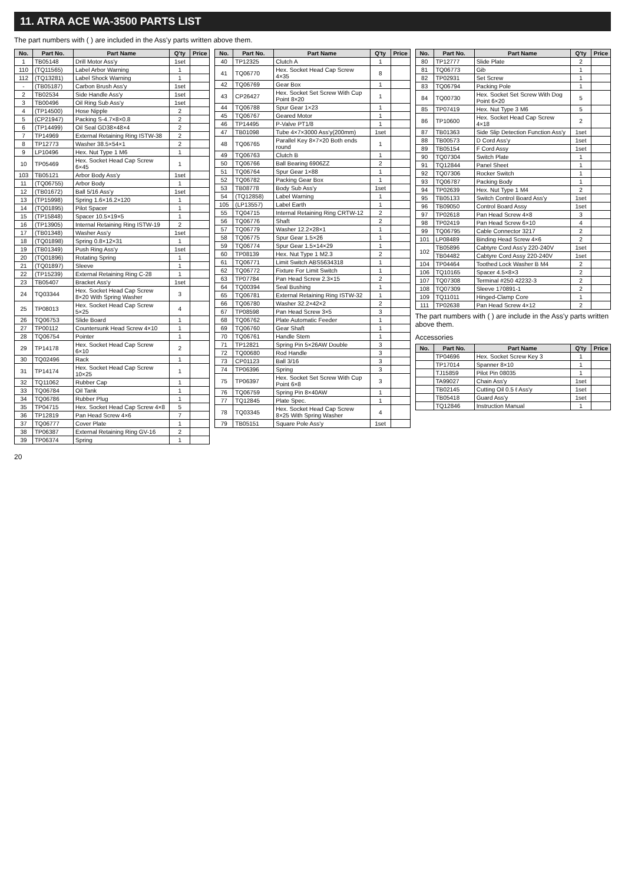11. ATRA ACE WA-3500 PARTS LIST
The part numbers with ( ) are included in the Ass'y parts written above them.
| No. | Part No. | Part Name | Q'ty | Price |
| --- | --- | --- | --- | --- |
| 1 | TB05148 | Drill Motor Ass'y | 1set | |
| 110 | (TQ11565) | Label Arbor Warning | 1 | |
| 112 | (TQ13281) | Label Shock Warning | 1 | |
| - | (TB05187) | Carbon Brush Ass'y | 1set | |
| 2 | TB02534 | Side Handle Ass'y | 1set | |
| 3 | TB00496 | Oil Ring Sub Ass'y | 1set | |
| 4 | (TP14500) | Hose Nipple | 2 | |
| 5 | (CP21947) | Packing S-4.7×8×0.8 | 2 | |
| 6 | (TP14499) | Oil Seal GD38×48×4 | 2 | |
| 7 | TP14969 | External Retaining Ring ISTW-38 | 2 | |
| 8 | TP12773 | Washer 38.5×54×1 | 2 | |
| 9 | LP10496 | Hex. Nut Type 1 M6 | 1 | |
| 10 | TP05469 | Hex. Socket Head Cap Screw 6×45 | 1 | |
| 103 | TB05121 | Arbor Body Ass'y | 1set | |
| 11 | (TQ06755) | Arbor Body | 1 | |
| 12 | (TB01672) | Ball 5/16 Ass'y | 1set | |
| 13 | (TP15998) | Spring 1.6×16.2×120 | 1 | |
| 14 | (TQ01895) | Pilot Spacer | 1 | |
| 15 | (TP15848) | Spacer 10.5×19×5 | 1 | |
| 16 | (TP13905) | Internal Retaining Ring ISTW-19 | 2 | |
| 17 | (TB01348) | Washer Ass'y | 1set | |
| 18 | (TQ01898) | Spring 0.8×12×31 | 1 | |
| 19 | (TB01349) | Push Ring Ass'y | 1set | |
| 20 | (TQ01896) | Rotating Spring | 1 | |
| 21 | (TQ01897) | Sleeve | 1 | |
| 22 | (TP15239) | External Retaining Ring C-28 | 1 | |
| 23 | TB05407 | Bracket Ass'y | 1set | |
| 24 | TQ03344 | Hex. Socket Head Cap Screw 8×20 With Spring Washer | 3 | |
| 25 | TP08013 | Hex. Socket Head Cap Screw 5×25 | 4 | |
| 26 | TQ06753 | Slide Board | 1 | |
| 27 | TP00112 | Countersunk Head Screw 4×10 | 1 | |
| 28 | TQ06754 | Pointer | 1 | |
| 29 | TP14178 | Hex. Socket Head Cap Screw 6×10 | 2 | |
| 30 | TQ02496 | Rack | 1 | |
| 31 | TP14174 | Hex. Socket Head Cap Screw 10×25 | 1 | |
| 32 | TQ11062 | Rubber Cap | 1 | |
| 33 | TQ06784 | Oil Tank | 1 | |
| 34 | TQ06786 | Rubber Plug | 1 | |
| 35 | TP04715 | Hex. Socket Head Cap Screw 4×8 | 5 | |
| 36 | TP12819 | Pan Head Screw 4×6 | 7 | |
| 37 | TQ06777 | Cover Plate | 1 | |
| 38 | TP06387 | External Retaining Ring GV-16 | 2 | |
| 39 | TP06374 | Spring | 1 | |
| No. | Part No. | Part Name | Q'ty | Price |
| --- | --- | --- | --- | --- |
| 40 | TP12325 | Clutch A | 1 | |
| 41 | TQ06770 | Hex. Socket Head Cap Screw 4×35 | 8 | |
| 42 | TQ06769 | Gear Box | 1 | |
| 43 | CP26427 | Hex. Socket Set Screw With Cup Point 8×20 | 1 | |
| 44 | TQ06788 | Spur Gear 1×23 | 1 | |
| 45 | TQ06767 | Geared Motor | 1 | |
| 46 | TP14495 | P-Valve PT1/8 | 1 | |
| 47 | TB01098 | Tube 4×7×3000 Ass'y(200mm) | 1set | |
| 48 | TQ06765 | Parallel Key 8×7×20 Both ends round | 1 | |
| 49 | TQ06763 | Clutch B | 1 | |
| 50 | TQ06766 | Ball Bearing 6906ZZ | 2 | |
| 51 | TQ06764 | Spur Gear 1×88 | 1 | |
| 52 | TQ06782 | Packing Gear Box | 1 | |
| 53 | TB08778 | Body Sub Ass'y | 1set | |
| 54 | (TQ12858) | Label Warning | 1 | |
| 105 | (LP13557) | Label Earth | 1 | |
| 55 | TQ04715 | Internal Retaining Ring CRTW-12 | 2 | |
| 56 | TQ06776 | Shaft | 2 | |
| 57 | TQ06779 | Washer 12.2×28×1 | 1 | |
| 58 | TQ06775 | Spur Gear 1.5×26 | 1 | |
| 59 | TQ06774 | Spur Gear 1.5×14×29 | 1 | |
| 60 | TP08139 | Hex. Nut Type 1 M2.3 | 2 | |
| 61 | TQ06771 | Limit Switch ABS5634318 | 1 | |
| 62 | TQ06772 | Fixture For Limit Switch | 1 | |
| 63 | TP07784 | Pan Head Screw 2.3×15 | 2 | |
| 64 | TQ00394 | Seal Bushing | 1 | |
| 65 | TQ06781 | External Retaining Ring ISTW-32 | 1 | |
| 66 | TQ06780 | Washer 32.2×42×2 | 2 | |
| 67 | TP08598 | Pan Head Screw 3×5 | 3 | |
| 68 | TQ06762 | Plate Automatic Feeder | 1 | |
| 69 | TQ06760 | Gear Shaft | 1 | |
| 70 | TQ06761 | Handle Stem | 1 | |
| 71 | TP12821 | Spring Pin 5×26AW Double | 3 | |
| 72 | TQ00680 | Rod Handle | 3 | |
| 73 | CP01123 | Ball 3/16 | 3 | |
| 74 | TP06396 | Spring | 3 | |
| 75 | TP06397 | Hex. Socket Set Screw With Cup Point 6×8 | 3 | |
| 76 | TQ06759 | Spring Pin 8×40AW | 1 | |
| 77 | TQ12845 | Plate Spec. | 1 | |
| 78 | TQ03345 | Hex. Socket Head Cap Screw 8×25 With Spring Washer | 4 | |
| 79 | TB05151 | Square Pole Ass'y | 1set | |
| No. | Part No. | Part Name | Q'ty | Price |
| --- | --- | --- | --- | --- |
| 80 | TP12777 | Slide Plate | 2 | |
| 81 | TQ06773 | Gib | 1 | |
| 82 | TP02931 | Set Screw | 1 | |
| 83 | TQ06794 | Packing Pole | 1 | |
| 84 | TQ00730 | Hex. Socket Set Screw With Dog Point 6×20 | 5 | |
| 85 | TP07419 | Hex. Nut Type 3 M6 | 5 | |
| 86 | TP10600 | Hex. Socket Head Cap Screw 4×18 | 2 | |
| 87 | TB01363 | Side Slip Detection Function Ass'y | 1set | |
| 88 | TB00573 | D Cord Ass'y | 1set | |
| 89 | TB05154 | F Cord Assy | 1set | |
| 90 | TQ07304 | Switch Plate | 1 | |
| 91 | TQ12844 | Panel Sheet | 1 | |
| 92 | TQ07306 | Rocker Switch | 1 | |
| 93 | TQ06787 | Packing Body | 1 | |
| 94 | TP02639 | Hex. Nut Type 1 M4 | 2 | |
| 95 | TB05133 | Switch Control Board Ass'y | 1set | |
| 96 | TB09050 | Control Board Assy | 1set | |
| 97 | TP02618 | Pan Head Screw 4×8 | 3 | |
| 98 | TP02419 | Pan Head Screw 6×10 | 4 | |
| 99 | TQ06795 | Cable Connector 3217 | 2 | |
| 101 | LP08489 | Binding Head Screw 4×6 | 2 | |
| 102 | TB05896 | Cabtyre Cord Ass'y 220-240V | 1set | |
| | TB04482 | Cabtyre Cord Assy 220-240V | 1set | |
| 104 | TP04464 | Toothed Lock Washer B M4 | 2 | |
| 106 | TQ10165 | Spacer 4.5×8×3 | 2 | |
| 107 | TQ07308 | Terminal #250 42232-3 | 2 | |
| 108 | TQ07309 | Sleeve 170891-1 | 2 | |
| 109 | TQ11011 | Hinged-Clamp Core | 1 | |
| 111 | TP02638 | Pan Head Screw 4×12 | 2 | |
The part numbers with ( ) are include in the Ass'y parts written above them.
Accessories
| No. | Part No. | Part Name | Q'ty | Price |
| --- | --- | --- | --- | --- |
| | TP04696 | Hex. Socket Screw Key 3 | 1 | |
| | TP17014 | Spanner 8×10 | 1 | |
| | TJ15859 | Pilot Pin 08035 | 1 | |
| | TA99027 | Chain Ass'y | 1set | |
| | TB02145 | Cutting Oil 0.5 ℓ Ass'y | 1set | |
| | TB05418 | Guard Ass'y | 1set | |
| | TQ12846 | Instruction Manual | 1 | |
20